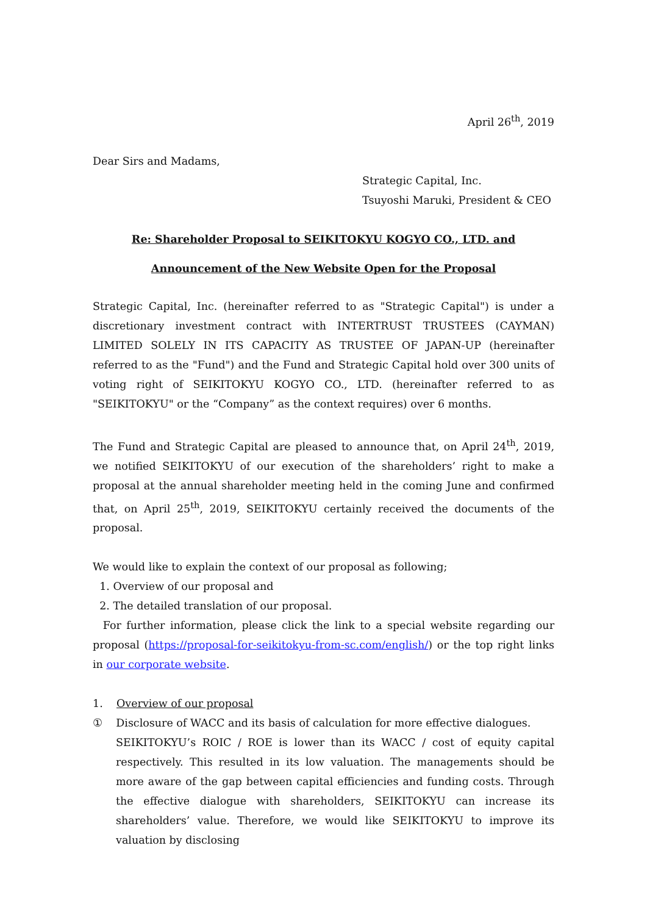April 26<sup>th</sup>, 2019
Dear Sirs and Madams,
Strategic Capital, Inc.
Tsuyoshi Maruki, President & CEO
Re: Shareholder Proposal to SEIKITOKYU KOGYO CO., LTD. and
Announcement of the New Website Open for the Proposal
Strategic Capital, Inc. (hereinafter referred to as "Strategic Capital") is under a discretionary investment contract with INTERTRUST TRUSTEES (CAYMAN) LIMITED SOLELY IN ITS CAPACITY AS TRUSTEE OF JAPAN-UP (hereinafter referred to as the "Fund") and the Fund and Strategic Capital hold over 300 units of voting right of SEIKITOKYU KOGYO CO., LTD. (hereinafter referred to as "SEIKITOKYU" or the “Company” as the context requires) over 6 months.
The Fund and Strategic Capital are pleased to announce that, on April 24<sup>th</sup>, 2019, we notified SEIKITOKYU of our execution of the shareholders’ right to make a proposal at the annual shareholder meeting held in the coming June and confirmed that, on April 25<sup>th</sup>, 2019, SEIKITOKYU certainly received the documents of the proposal.
We would like to explain the context of our proposal as following;
1. Overview of our proposal and
2. The detailed translation of our proposal.
For further information, please click the link to a special website regarding our proposal (https://proposal-for-seikitokyu-from-sc.com/english/) or the top right links in our corporate website.
1. Overview of our proposal
① Disclosure of WACC and its basis of calculation for more effective dialogues.
SEIKITOKYU’s ROIC / ROE is lower than its WACC / cost of equity capital respectively. This resulted in its low valuation. The managements should be more aware of the gap between capital efficiencies and funding costs. Through the effective dialogue with shareholders, SEIKITOKYU can increase its shareholders’ value. Therefore, we would like SEIKITOKYU to improve its valuation by disclosing